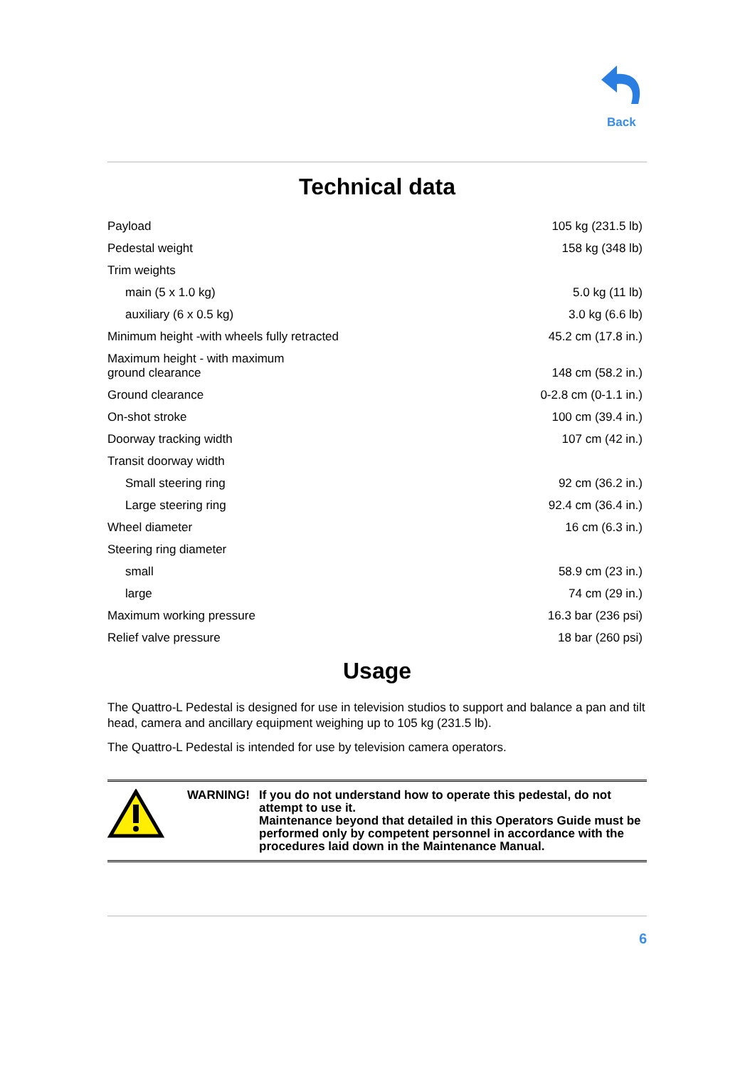Back
Technical data
| Payload | 105 kg (231.5 lb) |
| Pedestal weight | 158 kg (348 lb) |
| Trim weights | |
| main (5 x 1.0 kg) | 5.0 kg (11 lb) |
| auxiliary (6 x 0.5 kg) | 3.0 kg (6.6 lb) |
| Minimum height -with wheels fully retracted | 45.2 cm (17.8 in.) |
| Maximum height - with maximum ground clearance | 148 cm (58.2 in.) |
| Ground clearance | 0-2.8 cm (0-1.1 in.) |
| On-shot stroke | 100 cm (39.4 in.) |
| Doorway tracking width | 107 cm (42 in.) |
| Transit doorway width | |
| Small steering ring | 92 cm (36.2 in.) |
| Large steering ring | 92.4 cm (36.4 in.) |
| Wheel diameter | 16 cm (6.3 in.) |
| Steering ring diameter | |
| small | 58.9 cm (23 in.) |
| large | 74 cm (29 in.) |
| Maximum working pressure | 16.3 bar (236 psi) |
| Relief valve pressure | 18 bar (260 psi) |
Usage
The Quattro-L Pedestal is designed for use in television studios to support and balance a pan and tilt head, camera and ancillary equipment weighing up to 105 kg (231.5 lb).
The Quattro-L Pedestal is intended for use by television camera operators.
WARNING! If you do not understand how to operate this pedestal, do not attempt to use it.
Maintenance beyond that detailed in this Operators Guide must be performed only by competent personnel in accordance with the procedures laid down in the Maintenance Manual.
6